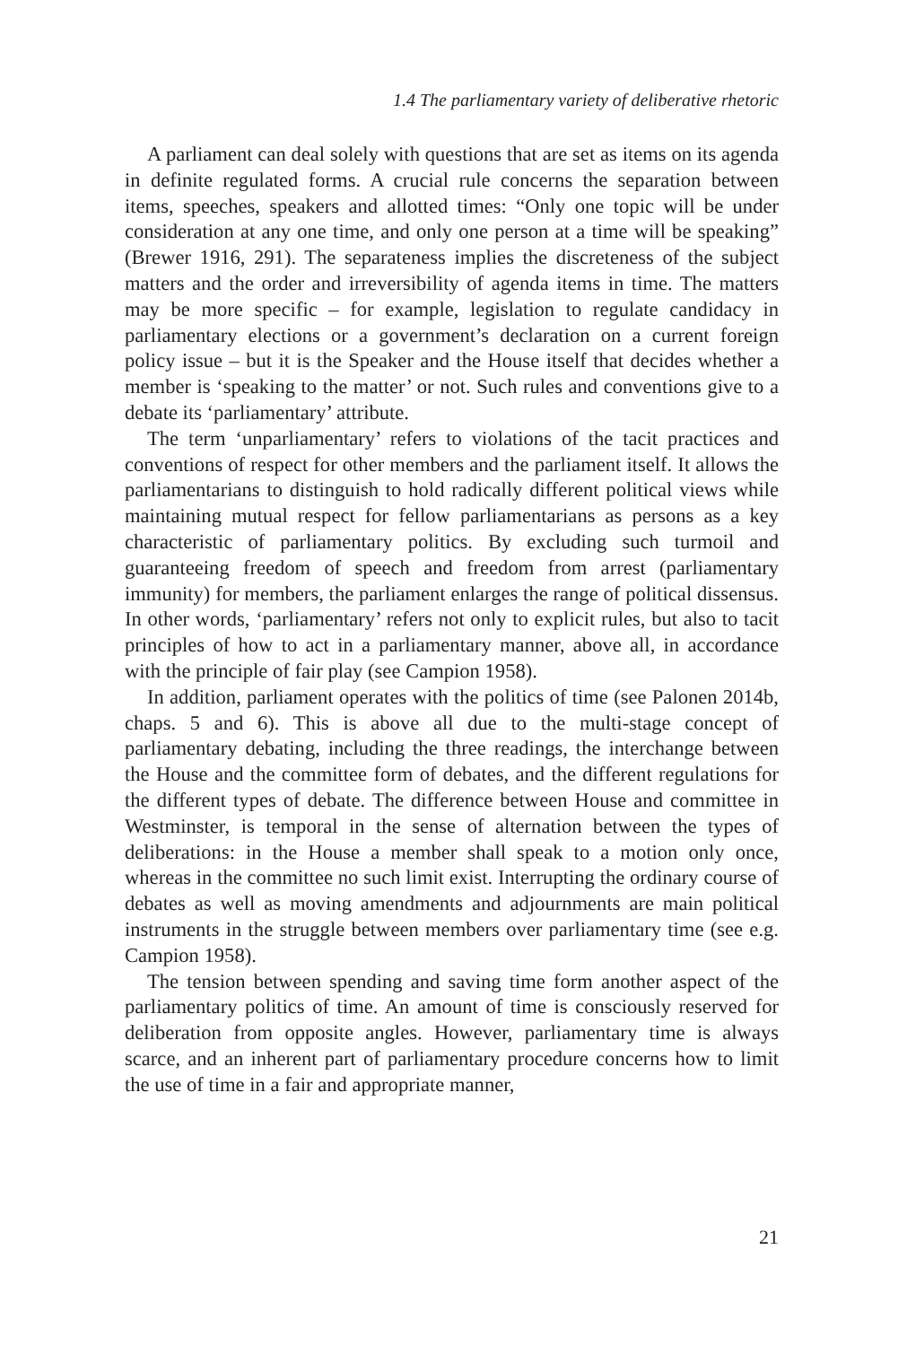1.4 The parliamentary variety of deliberative rhetoric
A parliament can deal solely with questions that are set as items on its agenda in definite regulated forms. A crucial rule concerns the separation between items, speeches, speakers and allotted times: “Only one topic will be under consideration at any one time, and only one person at a time will be speaking” (Brewer 1916, 291). The separateness implies the discrete­ness of the subject matters and the order and irreversibility of agenda items in time. The matters may be more specific – for example, legislation to regulate candidacy in parliamentary elections or a government’s decla­ration on a current foreign policy issue – but it is the Speaker and the House itself that decides whether a member is ‘speaking to the matter’ or not. Such rules and conventions give to a debate its ‘parliamentary’ attribute.
The term ‘unparliamentary’ refers to violations of the tacit practices and conventions of respect for other members and the parliament itself. It allows the parliamentarians to distinguish to hold radically different polit­ical views while maintaining mutual respect for fellow parliamentarians as persons as a key characteristic of parliamentary politics. By excluding such turmoil and guaranteeing freedom of speech and freedom from arrest (parliamentary immunity) for members, the parliament enlarges the range of political dissensus. In other words, ‘parliamentary’ refers not only to explicit rules, but also to tacit principles of how to act in a parliamentary manner, above all, in accordance with the principle of fair play (see Campion 1958).
In addition, parliament operates with the politics of time (see Palonen 2014b, chaps. 5 and 6). This is above all due to the multi-stage concept of parliamentary debating, including the three readings, the interchange between the House and the committee form of debates, and the different regulations for the different types of debate. The difference between House and committee in Westminster, is temporal in the sense of alterna­tion between the types of deliberations: in the House a member shall speak to a motion only once, whereas in the committee no such limit exist. Inter­rupting the ordinary course of debates as well as moving amendments and adjournments are main political instruments in the struggle between members over parliamentary time (see e.g. Campion 1958).
The tension between spending and saving time form another aspect of the parliamentary politics of time. An amount of time is consciously reserved for deliberation from opposite angles. However, parliamentary time is always scarce, and an inherent part of parliamentary procedure concerns how to limit the use of time in a fair and appropriate manner,
21